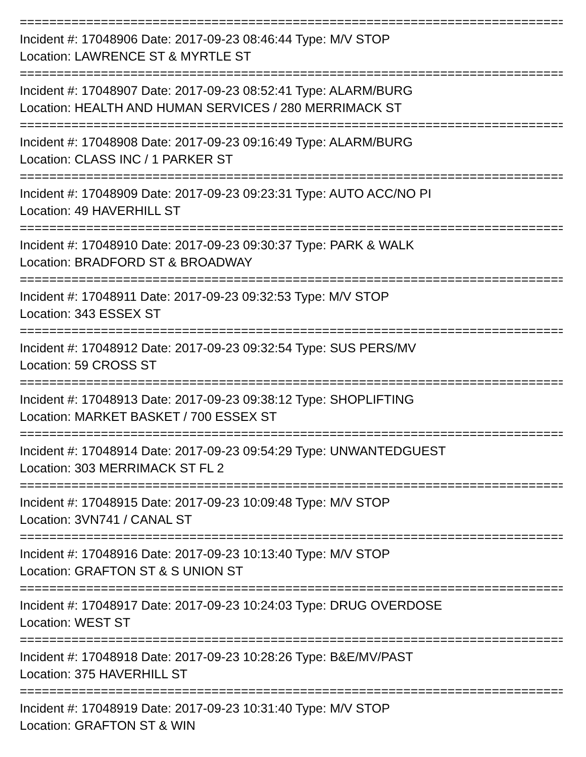================================================================================================
Incident #: 17048906 Date: 2017-09-23 08:46:44 Type: M/V STOP
Location: LAWRENCE ST & MYRTLE ST
================================================================================================
Incident #: 17048907 Date: 2017-09-23 08:52:41 Type: ALARM/BURG
Location: HEALTH AND HUMAN SERVICES / 280 MERRIMACK ST
================================================================================================
Incident #: 17048908 Date: 2017-09-23 09:16:49 Type: ALARM/BURG
Location: CLASS INC / 1 PARKER ST
================================================================================================
Incident #: 17048909 Date: 2017-09-23 09:23:31 Type: AUTO ACC/NO PI
Location: 49 HAVERHILL ST
================================================================================================
Incident #: 17048910 Date: 2017-09-23 09:30:37 Type: PARK & WALK
Location: BRADFORD ST & BROADWAY
================================================================================================
Incident #: 17048911 Date: 2017-09-23 09:32:53 Type: M/V STOP
Location: 343 ESSEX ST
================================================================================================
Incident #: 17048912 Date: 2017-09-23 09:32:54 Type: SUS PERS/MV
Location: 59 CROSS ST
================================================================================================
Incident #: 17048913 Date: 2017-09-23 09:38:12 Type: SHOPLIFTING
Location: MARKET BASKET / 700 ESSEX ST
================================================================================================
Incident #: 17048914 Date: 2017-09-23 09:54:29 Type: UNWANTEDGUEST
Location: 303 MERRIMACK ST FL 2
================================================================================================
Incident #: 17048915 Date: 2017-09-23 10:09:48 Type: M/V STOP
Location: 3VN741 / CANAL ST
================================================================================================
Incident #: 17048916 Date: 2017-09-23 10:13:40 Type: M/V STOP
Location: GRAFTON ST & S UNION ST
================================================================================================
Incident #: 17048917 Date: 2017-09-23 10:24:03 Type: DRUG OVERDOSE
Location: WEST ST
================================================================================================
Incident #: 17048918 Date: 2017-09-23 10:28:26 Type: B&E/MV/PAST
Location: 375 HAVERHILL ST
================================================================================================
Incident #: 17048919 Date: 2017-09-23 10:31:40 Type: M/V STOP
Location: GRAFTON ST & WIN